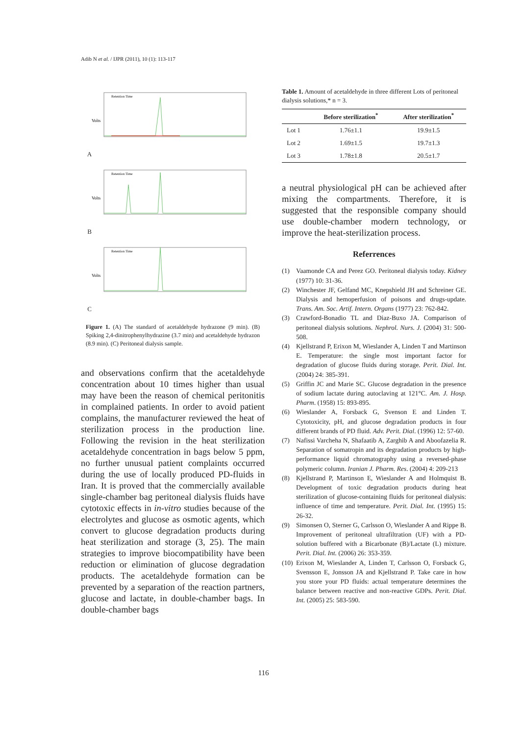Adib N et al. / IJPR (2011), 10 (1): 113-117
A
Volts
Retention Time
B
Volts
Retention Time
C
Volts
Retention Time
Figure 1. (A) The standard of acetaldehyde hydrazone (9 min). (B) Spiking 2,4-dinitrophenylhydrazine (3.7 min) and acetaldehyde hydrazon (8.9 min). (C) Peritoneal dialysis sample.
and observations confirm that the acetaldehyde concentration about 10 times higher than usual may have been the reason of chemical peritonitis in complained patients. In order to avoid patient complains, the manufacturer reviewed the heat of sterilization process in the production line. Following the revision in the heat sterilization acetaldehyde concentration in bags below 5 ppm, no further unusual patient complaints occurred during the use of locally produced PD-fluids in Iran. It is proved that the commercially available single-chamber bag peritoneal dialysis fluids have cytotoxic effects in in-vitro studies because of the electrolytes and glucose as osmotic agents, which convert to glucose degradation products during heat sterilization and storage (3, 25). The main strategies to improve biocompatibility have been reduction or elimination of glucose degradation products. The acetaldehyde formation can be prevented by a separation of the reaction partners, glucose and lactate, in double-chamber bags. In double-chamber bags
Table 1. Amount of acetaldehyde in three different Lots of peritoneal dialysis solutions,* n = 3.
| | Before sterilization<sup>*</sup> | After sterilization<sup>*</sup> |
| --- | --- | --- |
| Lot 1 | 1.76±1.1 | 19.9±1.5 |
| Lot 2 | 1.69±1.5 | 19.7±1.3 |
| Lot 3 | 1.78±1.8 | 20.5±1.7 |
a neutral physiological pH can be achieved after mixing the compartments. Therefore, it is suggested that the responsible company should use double-chamber modern technology, or improve the heat-sterilization process.
Referrences
(1) Vaamonde CA and Perez GO. Peritoneal dialysis today. Kidney (1977) 10: 31-36.
(2) Winchester JF, Gelfand MC, Knepshield JH and Schreiner GE. Dialysis and hemoperfusion of poisons and drugs-update. Trans. Am. Soc. Artif. Intern. Organs (1977) 23: 762-842.
(3) Crawford-Bonadio TL and Diaz-Buxo JA. Comparison of peritoneal dialysis solutions. Nephrol. Nurs. J. (2004) 31: 500-508.
(4) Kjellstrand P, Erixon M, Wieslander A, Linden T and Martinson E. Temperature: the single most important factor for degradation of glucose fluids during storage. Perit. Dial. Int. (2004) 24: 385-391.
(5) Griffin JC and Marie SC. Glucose degradation in the presence of sodium lactate during autoclaving at 121°C. Am. J. Hosp. Pharm. (1958) 15: 893-895.
(6) Wieslander A, Forsback G, Svenson E and Linden T. Cytotoxicity, pH, and glucose degradation products in four different brands of PD fluid. Adv. Perit. Dial. (1996) 12: 57-60.
(7) Nafissi Varcheha N, Shafaatib A, Zarghib A and Aboofazelia R. Separation of somatropin and its degradation products by high-performance liquid chromatography using a reversed-phase polymeric column. Iranian J. Pharm. Res. (2004) 4: 209-213
(8) Kjellstrand P, Martinson E, Wieslander A and Holmquist B. Development of toxic degradation products during heat sterilization of glucose-containing fluids for peritoneal dialysis: influence of time and temperature. Perit. Dial. Int. (1995) 15: 26-32.
(9) Simonsen O, Sterner G, Carlsson O, Wieslander A and Rippe B. Improvement of peritoneal ultrafiltration (UF) with a PD-solution buffered with a Bicarbonate (B)/Lactate (L) mixture. Perit. Dial. Int. (2006) 26: 353-359.
(10)
Erixon M, Wieslander A, Linden T, Carlsson O, Forsback G, Svensson E, Jonsson JA and Kjellstrand P. Take care in how you store your PD fluids: actual temperature determines the balance between reactive and non-reactive GDPs. Perit. Dial. Int. (2005) 25: 583-590.
116